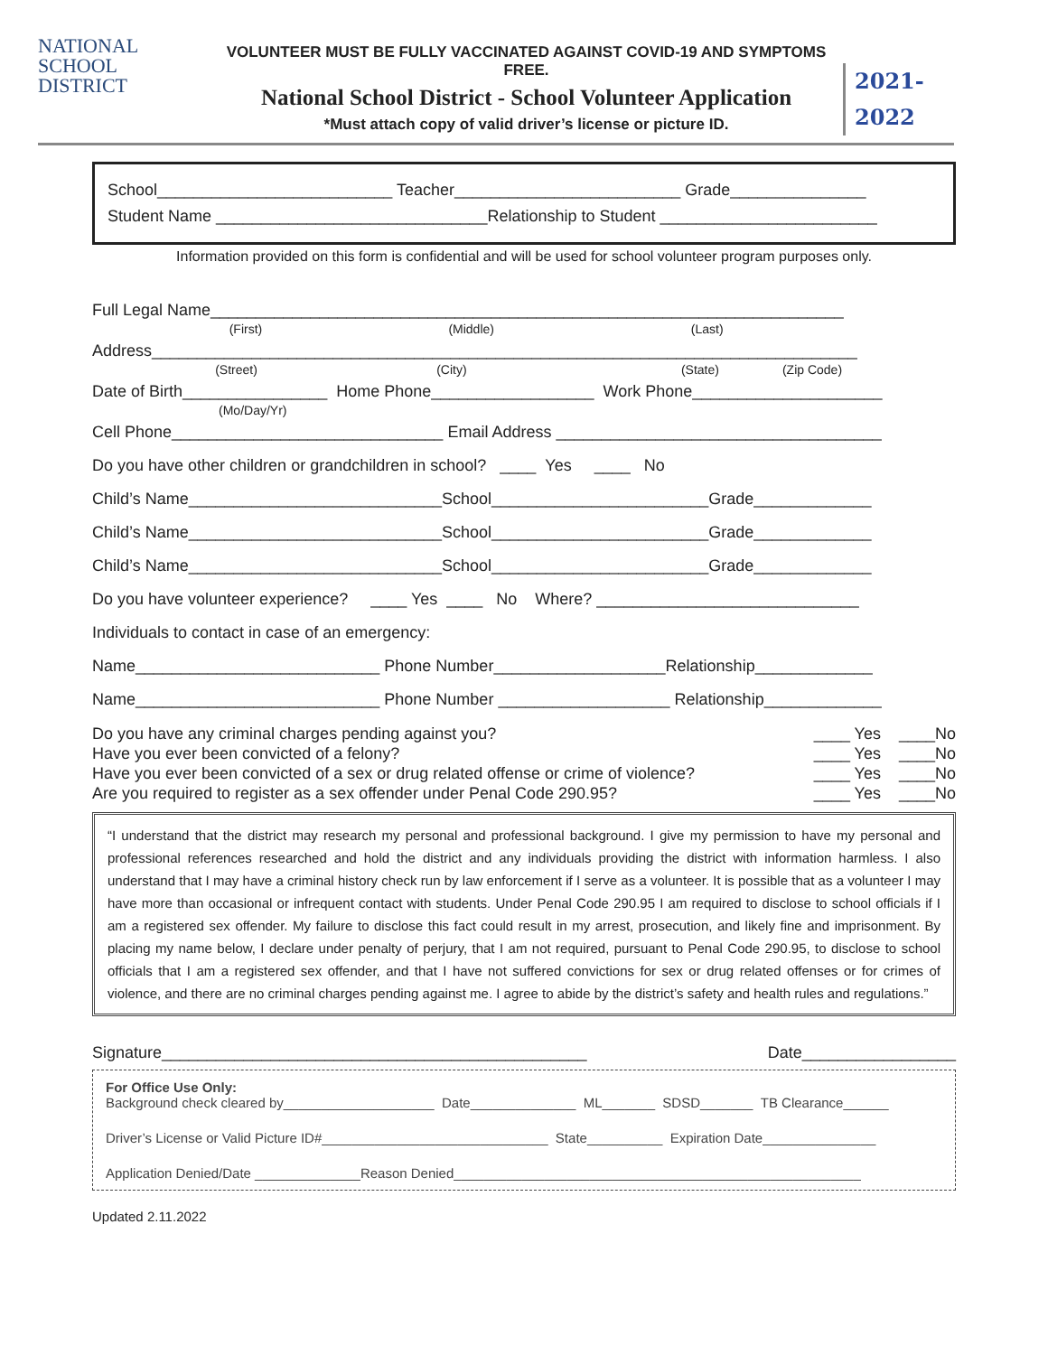NATIONAL
SCHOOL
DISTRICT
VOLUNTEER MUST BE FULLY VACCINATED AGAINST COVID-19 AND SYMPTOMS FREE.
National School District - School Volunteer Application
*Must attach copy of valid driver’s license or picture ID.
2021-
2022
School__________________________ Teacher_________________________ Grade_______________
Student Name ______________________________Relationship to Student ________________________
Information provided on this form is confidential and will be used for school volunteer program purposes only.
Full Legal Name______________________________________________________________________
(First) (Middle) (Last)
Address______________________________________________________________________________
(Street) (City) (State) (Zip Code)
Date of Birth________________ Home Phone__________________ Work Phone_____________________
(Mo/Day/Yr)
Cell Phone______________________________ Email Address ____________________________________
Do you have other children or grandchildren in school? ____ Yes ____ No
Child’s Name____________________________School________________________Grade_____________
Child’s Name____________________________School________________________Grade_____________
Child’s Name____________________________School________________________Grade_____________
Do you have volunteer experience? ____ Yes ____ No Where? _____________________________
Individuals to contact in case of an emergency:
Name___________________________ Phone Number___________________Relationship_____________
Name___________________________ Phone Number ___________________ Relationship_____________
Do you have any criminal charges pending against you? ____ Yes ____No
Have you ever been convicted of a felony? ____ Yes ____No
Have you ever been convicted of a sex or drug related offense or crime of violence? ____ Yes ____No
Are you required to register as a sex offender under Penal Code 290.95? ____ Yes ____No
“I understand that the district may research my personal and professional background. I give my permission to have my personal and professional references researched and hold the district and any individuals providing the district with information harmless. I also understand that I may have a criminal history check run by law enforcement if I serve as a volunteer. It is possible that as a volunteer I may have more than occasional or infrequent contact with students. Under Penal Code 290.95 I am required to disclose to school officials if I am a registered sex offender. My failure to disclose this fact could result in my arrest, prosecution, and likely fine and imprisonment. By placing my name below, I declare under penalty of perjury, that I am not required, pursuant to Penal Code 290.95, to disclose to school officials that I am a registered sex offender, and that I have not suffered convictions for sex or drug related offenses or for crimes of violence, and there are no criminal charges pending against me. I agree to abide by the district’s safety and health rules and regulations.”
Signature_______________________________________________ Date_________________
For Office Use Only:
Background check cleared by____________________ Date______________ ML_______ SDSD_______ TB Clearance______
Driver’s License or Valid Picture ID#______________________________ State__________ Expiration Date_______________
Application Denied/Date ______________Reason Denied______________________________________________________
Updated 2.11.2022